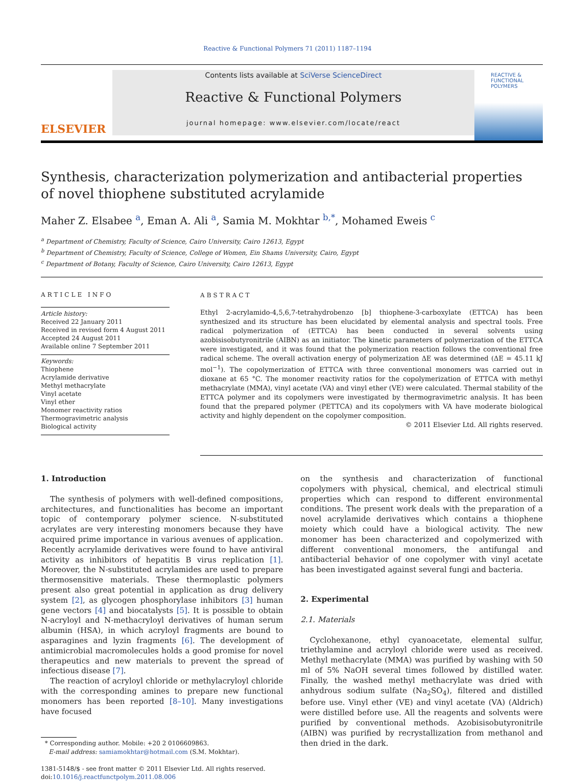Reactive & Functional Polymers 71 (2011) 1187–1194
ELSEVIER
Contents lists available at SciVerse ScienceDirect
Reactive & Functional Polymers
journal homepage: www.elsevier.com/locate/react
REACTIVE &
FUNCTIONAL
POLYMERS
Synthesis, characterization polymerization and antibacterial properties
of novel thiophene substituted acrylamide
Maher Z. Elsabee <sup>a</sup>, Eman A. Ali <sup>a</sup>, Samia M. Mokhtar <sup>b,*</sup>, Mohamed Eweis <sup>c</sup>
<sup>a</sup> Department of Chemistry, Faculty of Science, Cairo University, Cairo 12613, Egypt
<sup>b</sup> Department of Chemistry, Faculty of Science, College of Women, Ein Shams University, Cairo, Egypt
<sup>c</sup> Department of Botany, Faculty of Science, Cairo University, Cairo 12613, Egypt
ARTICLE INFO
Article history:
Received 22 January 2011
Received in revised form 4 August 2011
Accepted 24 August 2011
Available online 7 September 2011
Keywords:
Thiophene
Acrylamide derivative
Methyl methacrylate
Vinyl acetate
Vinyl ether
Monomer reactivity ratios
Thermogravimetric analysis
Biological activity
ABSTRACT
Ethyl 2-acrylamido-4,5,6,7-tetrahydrobenzo [b] thiophene-3-carboxylate (ETTCA) has been synthesized and its structure has been elucidated by elemental analysis and spectral tools. Free radical polymerization of (ETTCA) has been conducted in several solvents using azobisisobutyronitrile (AIBN) as an initiator. The kinetic parameters of polymerization of the ETTCA were investigated, and it was found that the polymerization reaction follows the conventional free radical scheme. The overall activation energy of polymerization ΔE was determined (ΔE = 45.11 kJ mol<sup>−1</sup>). The copolymerization of ETTCA with three conventional monomers was carried out in dioxane at 65 °C. The monomer reactivity ratios for the copolymerization of ETTCA with methyl methacrylate (MMA), vinyl acetate (VA) and vinyl ether (VE) were calculated. Thermal stability of the ETTCA polymer and its copolymers were investigated by thermogravimetric analysis. It has been found that the prepared polymer (PETTCA) and its copolymers with VA have moderate biological activity and highly dependent on the copolymer composition.
© 2011 Elsevier Ltd. All rights reserved.
1. Introduction
The synthesis of polymers with well-defined compositions, architectures, and functionalities has become an important topic of contemporary polymer science. N-substituted acrylates are very interesting monomers because they have acquired prime importance in various avenues of application. Recently acrylamide derivatives were found to have antiviral activity as inhibitors of hepatitis B virus replication [1]. Moreover, the N-substituted acrylamides are used to prepare thermosensitive materials. These thermoplastic polymers present also great potential in application as drug delivery system [2], as glycogen phosphorylase inhibitors [3] human gene vectors [4] and biocatalysts [5]. It is possible to obtain N-acryloyl and N-methacryloyl derivatives of human serum albumin (HSA), in which acryloyl fragments are bound to asparagines and lyzin fragments [6]. The development of antimicrobial macromolecules holds a good promise for novel therapeutics and new materials to prevent the spread of infectious disease [7].
The reaction of acryloyl chloride or methylacryloyl chloride with the corresponding amines to prepare new functional monomers has been reported [8–10]. Many investigations have focused
* Corresponding author. Mobile: +20 2 0106609863.
E-mail address: samiamokhtar@hotmail.com (S.M. Mokhtar).
1381-5148/$ - see front matter © 2011 Elsevier Ltd. All rights reserved.
doi:10.1016/j.reactfunctpolym.2011.08.006
on the synthesis and characterization of functional copolymers with physical, chemical, and electrical stimuli properties which can respond to different environmental conditions. The present work deals with the preparation of a novel acrylamide derivatives which contains a thiophene moiety which could have a biological activity. The new monomer has been characterized and copolymerized with different conventional monomers, the antifungal and antibacterial behavior of one copolymer with vinyl acetate has been investigated against several fungi and bacteria.
2. Experimental
2.1. Materials
Cyclohexanone, ethyl cyanoacetate, elemental sulfur, triethylamine and acryloyl chloride were used as received. Methyl methacrylate (MMA) was purified by washing with 50 ml of 5% NaOH several times followed by distilled water. Finally, the washed methyl methacrylate was dried with anhydrous sodium sulfate (Na<sub>2</sub>SO<sub>4</sub>), filtered and distilled before use. Vinyl ether (VE) and vinyl acetate (VA) (Aldrich) were distilled before use. All the reagents and solvents were purified by conventional methods. Azobisisobutyronitrile (AIBN) was purified by recrystallization from methanol and then dried in the dark.